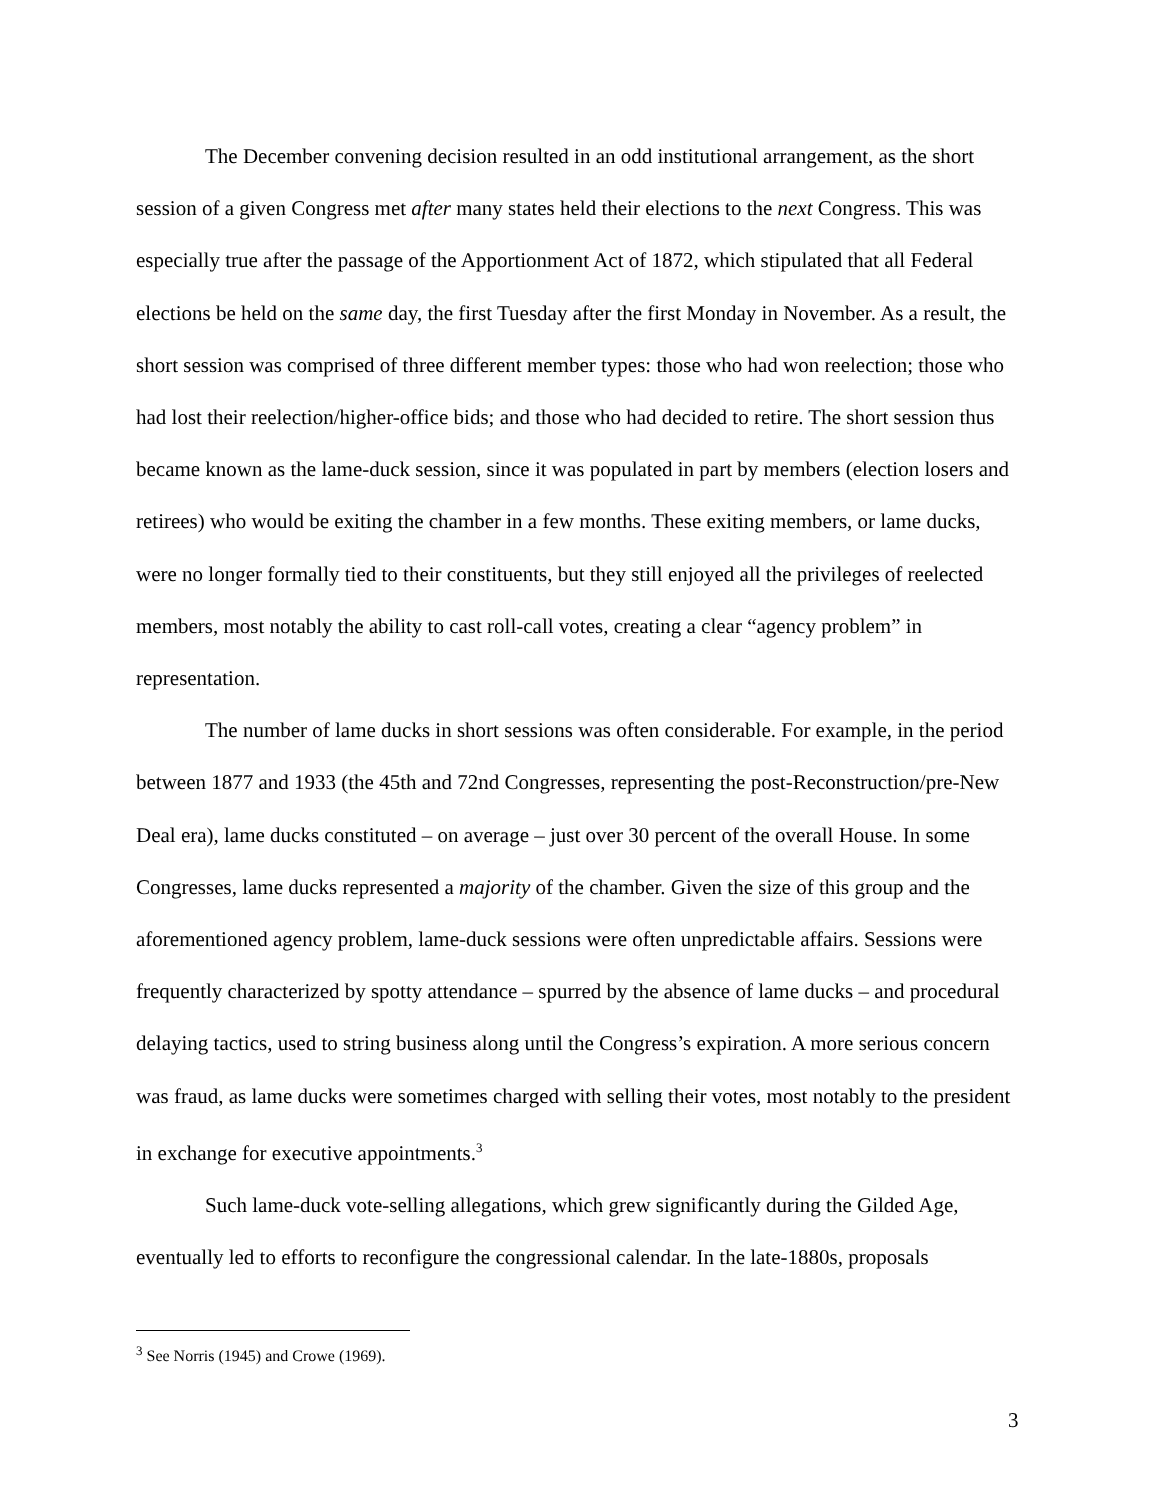The December convening decision resulted in an odd institutional arrangement, as the short session of a given Congress met after many states held their elections to the next Congress. This was especially true after the passage of the Apportionment Act of 1872, which stipulated that all Federal elections be held on the same day, the first Tuesday after the first Monday in November. As a result, the short session was comprised of three different member types: those who had won reelection; those who had lost their reelection/higher-office bids; and those who had decided to retire. The short session thus became known as the lame-duck session, since it was populated in part by members (election losers and retirees) who would be exiting the chamber in a few months. These exiting members, or lame ducks, were no longer formally tied to their constituents, but they still enjoyed all the privileges of reelected members, most notably the ability to cast roll-call votes, creating a clear “agency problem” in representation.
The number of lame ducks in short sessions was often considerable. For example, in the period between 1877 and 1933 (the 45th and 72nd Congresses, representing the post-Reconstruction/pre-New Deal era), lame ducks constituted – on average – just over 30 percent of the overall House. In some Congresses, lame ducks represented a majority of the chamber. Given the size of this group and the aforementioned agency problem, lame-duck sessions were often unpredictable affairs. Sessions were frequently characterized by spotty attendance – spurred by the absence of lame ducks – and procedural delaying tactics, used to string business along until the Congress’s expiration. A more serious concern was fraud, as lame ducks were sometimes charged with selling their votes, most notably to the president in exchange for executive appointments.<sup>3</sup>
Such lame-duck vote-selling allegations, which grew significantly during the Gilded Age, eventually led to efforts to reconfigure the congressional calendar. In the late-1880s, proposals
<sup>3</sup> See Norris (1945) and Crowe (1969).
3